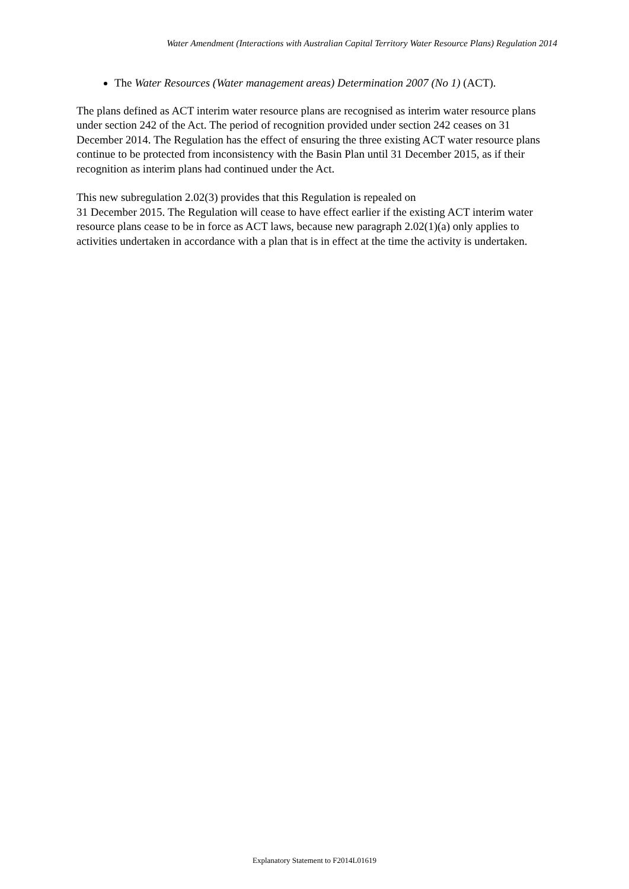Water Amendment (Interactions with Australian Capital Territory Water Resource Plans) Regulation 2014
The Water Resources (Water management areas) Determination 2007 (No 1) (ACT).
The plans defined as ACT interim water resource plans are recognised as interim water resource plans under section 242 of the Act. The period of recognition provided under section 242 ceases on 31 December 2014. The Regulation has the effect of ensuring the three existing ACT water resource plans continue to be protected from inconsistency with the Basin Plan until 31 December 2015, as if their recognition as interim plans had continued under the Act.
This new subregulation 2.02(3) provides that this Regulation is repealed on
31 December 2015. The Regulation will cease to have effect earlier if the existing ACT interim water resource plans cease to be in force as ACT laws, because new paragraph 2.02(1)(a) only applies to activities undertaken in accordance with a plan that is in effect at the time the activity is undertaken.
Explanatory Statement to F2014L01619